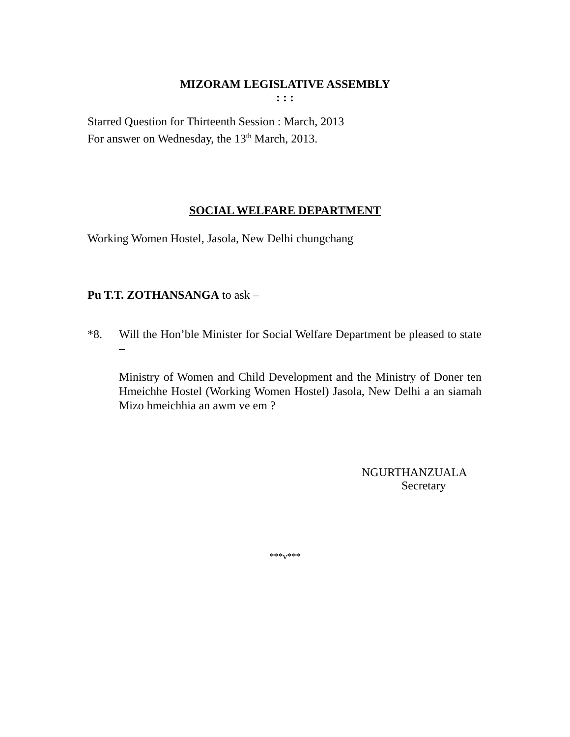MIZORAM LEGISLATIVE ASSEMBLY
: : :
Starred Question for Thirteenth Session : March, 2013
For answer on Wednesday, the 13<sup>th</sup> March, 2013.
SOCIAL WELFARE DEPARTMENT
Working Women Hostel, Jasola, New Delhi chungchang
Pu T.T. ZOTHANSANGA to ask –
*8. Will the Hon’ble Minister for Social Welfare Department be pleased to state –
Ministry of Women and Child Development and the Ministry of Doner ten Hmeichhe Hostel (Working Women Hostel) Jasola, New Delhi a an siamah Mizo hmeichhia an awm ve em ?
NGURTHANZUALA
Secretary
***v***